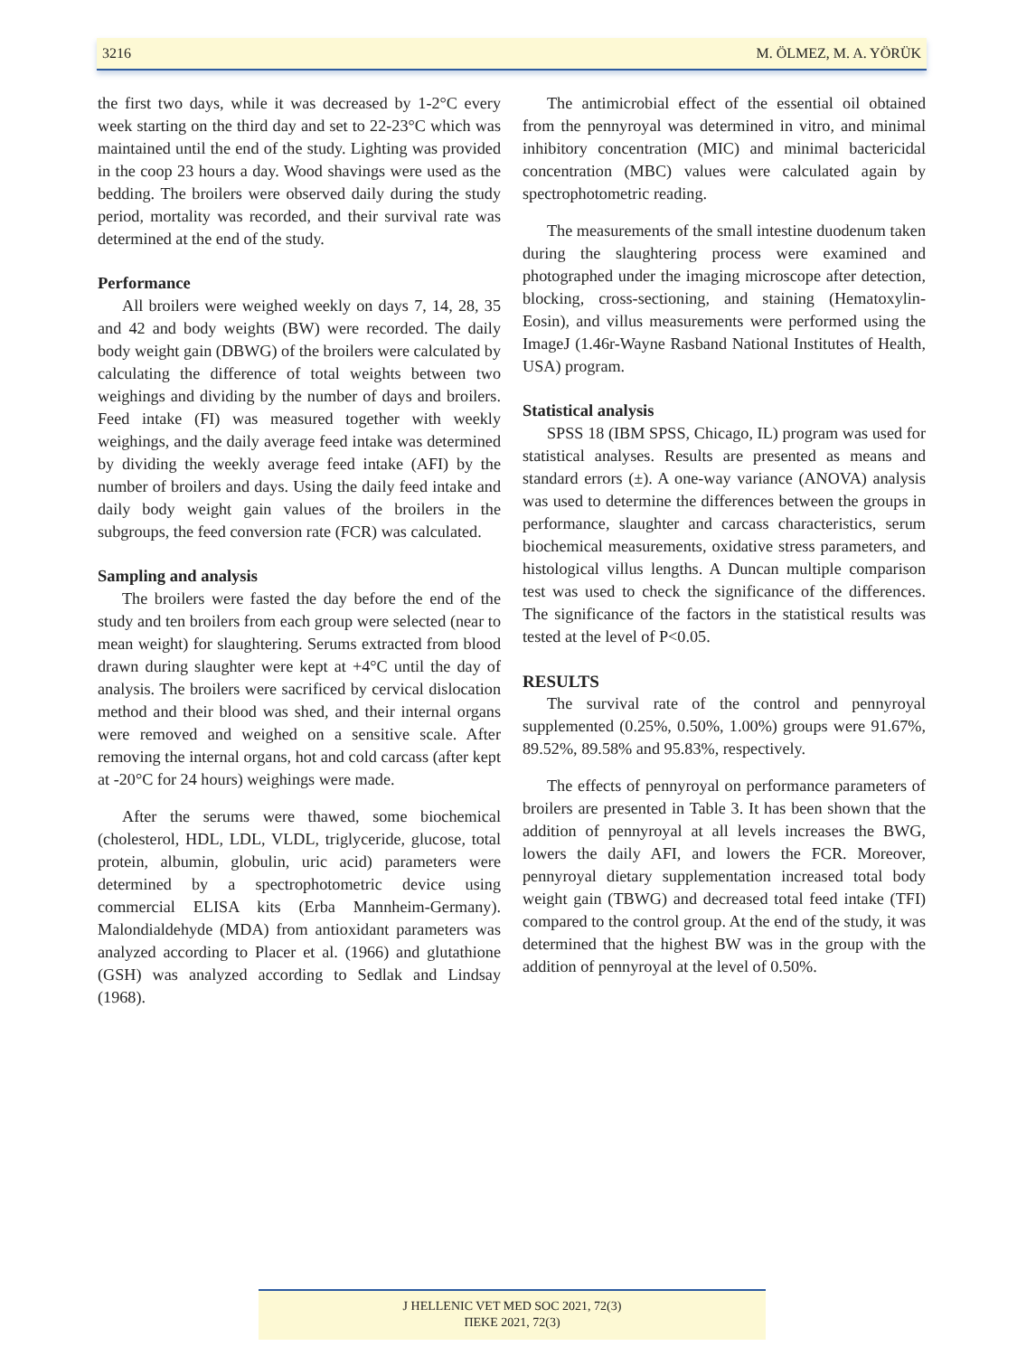3216 M. ÖLMEZ, M. A. YÖRÜK
the first two days, while it was decreased by 1-2°C every week starting on the third day and set to 22-23°C which was maintained until the end of the study. Lighting was provided in the coop 23 hours a day. Wood shavings were used as the bedding. The broilers were observed daily during the study period, mortality was recorded, and their survival rate was determined at the end of the study.
Performance
All broilers were weighed weekly on days 7, 14, 28, 35 and 42 and body weights (BW) were recorded. The daily body weight gain (DBWG) of the broilers were calculated by calculating the difference of total weights between two weighings and dividing by the number of days and broilers. Feed intake (FI) was measured together with weekly weighings, and the daily average feed intake was determined by dividing the weekly average feed intake (AFI) by the number of broilers and days. Using the daily feed intake and daily body weight gain values of the broilers in the subgroups, the feed conversion rate (FCR) was calculated.
Sampling and analysis
The broilers were fasted the day before the end of the study and ten broilers from each group were selected (near to mean weight) for slaughtering. Serums extracted from blood drawn during slaughter were kept at +4°C until the day of analysis. The broilers were sacrificed by cervical dislocation method and their blood was shed, and their internal organs were removed and weighed on a sensitive scale. After removing the internal organs, hot and cold carcass (after kept at -20°C for 24 hours) weighings were made.
After the serums were thawed, some biochemical (cholesterol, HDL, LDL, VLDL, triglyceride, glucose, total protein, albumin, globulin, uric acid) parameters were determined by a spectrophotometric device using commercial ELISA kits (Erba Mannheim-Germany). Malondialdehyde (MDA) from antioxidant parameters was analyzed according to Placer et al. (1966) and glutathione (GSH) was analyzed according to Sedlak and Lindsay (1968).
The antimicrobial effect of the essential oil obtained from the pennyroyal was determined in vitro, and minimal inhibitory concentration (MIC) and minimal bactericidal concentration (MBC) values were calculated again by spectrophotometric reading.
The measurements of the small intestine duodenum taken during the slaughtering process were examined and photographed under the imaging microscope after detection, blocking, cross-sectioning, and staining (Hematoxylin-Eosin), and villus measurements were performed using the ImageJ (1.46r-Wayne Rasband National Institutes of Health, USA) program.
Statistical analysis
SPSS 18 (IBM SPSS, Chicago, IL) program was used for statistical analyses. Results are presented as means and standard errors (±). A one-way variance (ANOVA) analysis was used to determine the differences between the groups in performance, slaughter and carcass characteristics, serum biochemical measurements, oxidative stress parameters, and histological villus lengths. A Duncan multiple comparison test was used to check the significance of the differences. The significance of the factors in the statistical results was tested at the level of P<0.05.
RESULTS
The survival rate of the control and pennyroyal supplemented (0.25%, 0.50%, 1.00%) groups were 91.67%, 89.52%, 89.58% and 95.83%, respectively.
The effects of pennyroyal on performance parameters of broilers are presented in Table 3. It has been shown that the addition of pennyroyal at all levels increases the BWG, lowers the daily AFI, and lowers the FCR. Moreover, pennyroyal dietary supplementation increased total body weight gain (TBWG) and decreased total feed intake (TFI) compared to the control group. At the end of the study, it was determined that the highest BW was in the group with the addition of pennyroyal at the level of 0.50%.
J HELLENIC VET MED SOC 2021, 72(3)
ΠΕΚΕ 2021, 72(3)